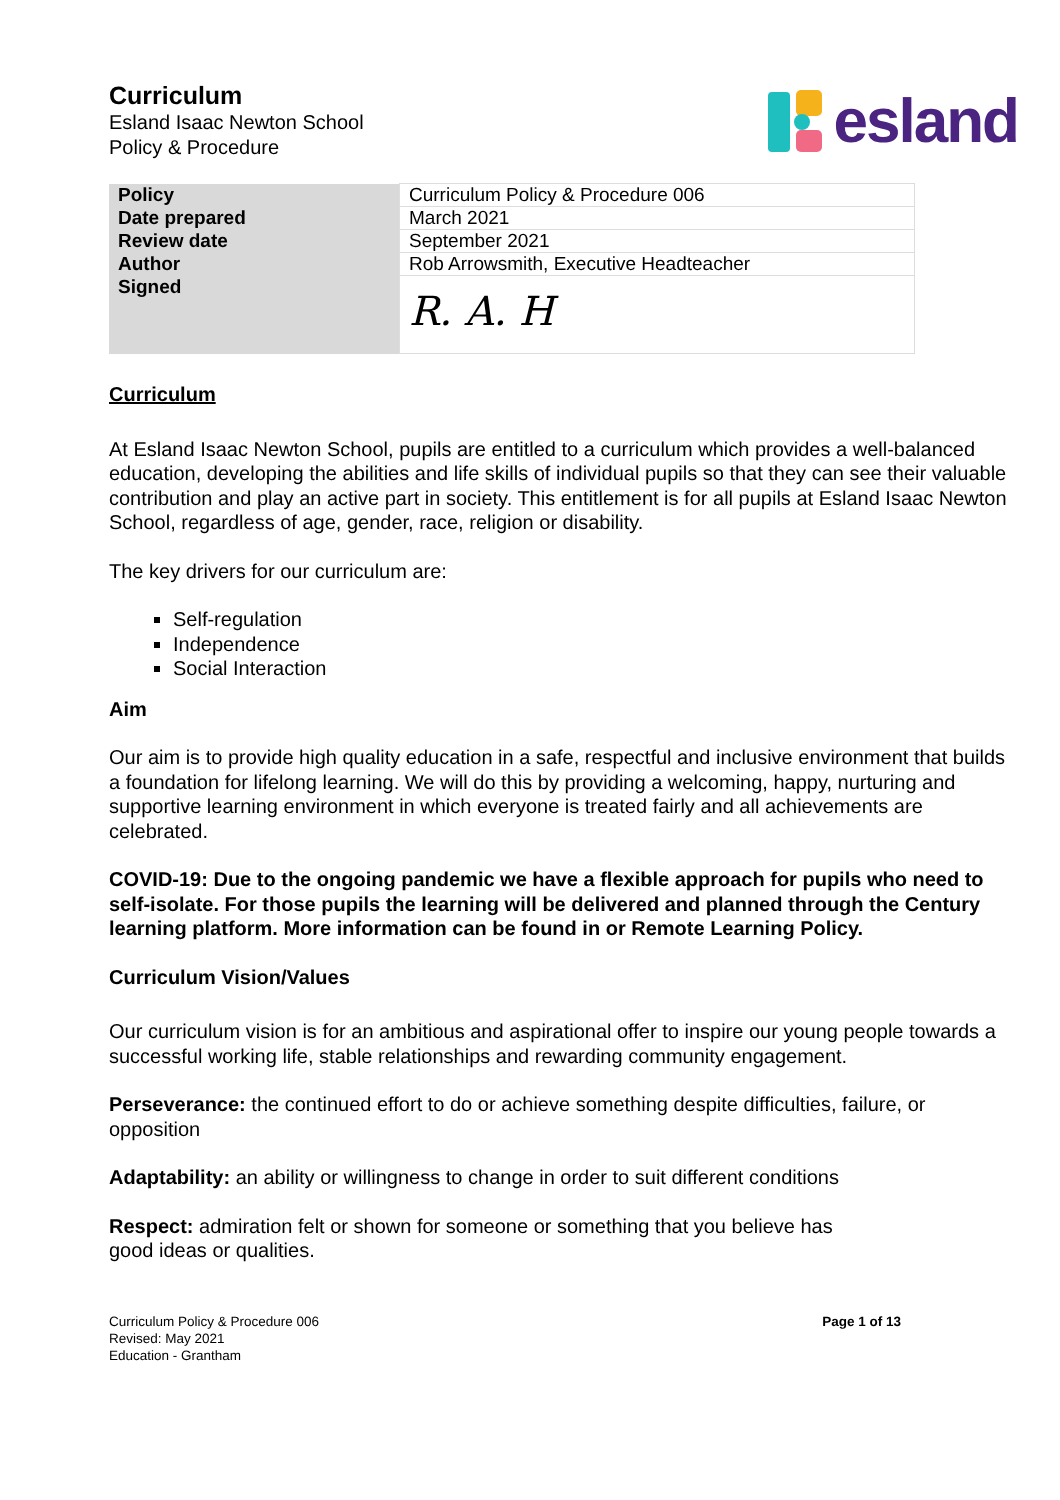Curriculum
Esland Isaac Newton School
Policy & Procedure
esland
| Policy | Curriculum Policy & Procedure 006 |
| Date prepared | March 2021 |
| Review date | September 2021 |
| Author | Rob Arrowsmith, Executive Headteacher |
| Signed | R. A. H |
Curriculum
At Esland Isaac Newton School, pupils are entitled to a curriculum which provides a well-balanced education, developing the abilities and life skills of individual pupils so that they can see their valuable contribution and play an active part in society. This entitlement is for all pupils at Esland Isaac Newton School, regardless of age, gender, race, religion or disability.
The key drivers for our curriculum are:
Self-regulation
Independence
Social Interaction
Aim
Our aim is to provide high quality education in a safe, respectful and inclusive environment that builds a foundation for lifelong learning. We will do this by providing a welcoming, happy, nurturing and supportive learning environment in which everyone is treated fairly and all achievements are celebrated.
COVID-19: Due to the ongoing pandemic we have a flexible approach for pupils who need to self-isolate. For those pupils the learning will be delivered and planned through the Century learning platform. More information can be found in or Remote Learning Policy.
Curriculum Vision/Values
Our curriculum vision is for an ambitious and aspirational offer to inspire our young people towards a successful working life, stable relationships and rewarding community engagement.
Perseverance: the continued effort to do or achieve something despite difficulties, failure, or opposition
Adaptability: an ability or willingness to change in order to suit different conditions
Respect: admiration felt or shown for someone or something that you believe has
good ideas or qualities.
Curriculum Policy & Procedure 006
Revised: May 2021
Education - Grantham
Page 1 of 13